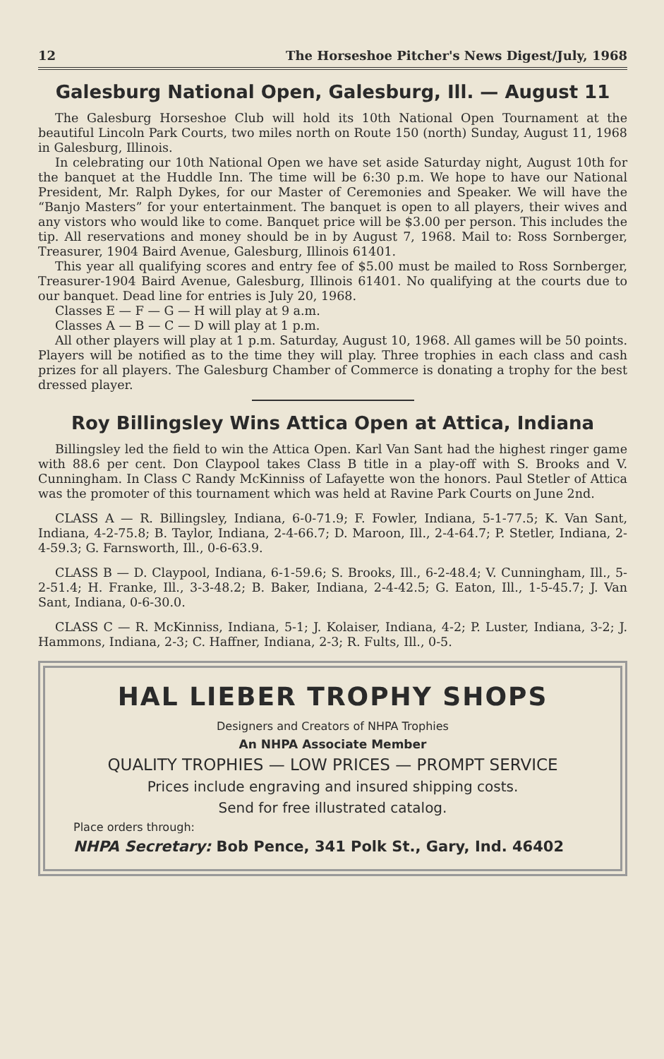12 The Horseshoe Pitcher's News Digest/July, 1968
Galesburg National Open, Galesburg, Ill. — August 11
The Galesburg Horseshoe Club will hold its 10th National Open Tournament at the beautiful Lincoln Park Courts, two miles north on Route 150 (north) Sunday, August 11, 1968 in Galesburg, Illinois.
In celebrating our 10th National Open we have set aside Saturday night, August 10th for the banquet at the Huddle Inn. The time will be 6:30 p.m. We hope to have our National President, Mr. Ralph Dykes, for our Master of Ceremonies and Speaker. We will have the “Banjo Masters” for your entertainment. The banquet is open to all players, their wives and any vistors who would like to come. Banquet price will be $3.00 per person. This includes the tip. All reservations and money should be in by August 7, 1968. Mail to: Ross Sornberger, Treasurer, 1904 Baird Avenue, Galesburg, Illinois 61401.
This year all qualifying scores and entry fee of $5.00 must be mailed to Ross Sornberger, Treasurer-1904 Baird Avenue, Galesburg, Illinois 61401. No qualifying at the courts due to our banquet. Dead line for entries is July 20, 1968.
Classes E — F — G — H will play at 9 a.m.
Classes A — B — C — D will play at 1 p.m.
All other players will play at 1 p.m. Saturday, August 10, 1968. All games will be 50 points. Players will be notified as to the time they will play. Three trophies in each class and cash prizes for all players. The Galesburg Chamber of Commerce is donating a trophy for the best dressed player.
Roy Billingsley Wins Attica Open at Attica, Indiana
Billingsley led the field to win the Attica Open. Karl Van Sant had the highest ringer game with 88.6 per cent. Don Claypool takes Class B title in a play-off with S. Brooks and V. Cunningham. In Class C Randy McKinniss of Lafayette won the honors. Paul Stetler of Attica was the promoter of this tournament which was held at Ravine Park Courts on June 2nd.
CLASS A — R. Billingsley, Indiana, 6-0-71.9; F. Fowler, Indiana, 5-1-77.5; K. Van Sant, Indiana, 4-2-75.8; B. Taylor, Indiana, 2-4-66.7; D. Maroon, Ill., 2-4-64.7; P. Stetler, Indiana, 2-4-59.3; G. Farnsworth, Ill., 0-6-63.9.
CLASS B — D. Claypool, Indiana, 6-1-59.6; S. Brooks, Ill., 6-2-48.4; V. Cunningham, Ill., 5-2-51.4; H. Franke, Ill., 3-3-48.2; B. Baker, Indiana, 2-4-42.5; G. Eaton, Ill., 1-5-45.7; J. Van Sant, Indiana, 0-6-30.0.
CLASS C — R. McKinniss, Indiana, 5-1; J. Kolaiser, Indiana, 4-2; P. Luster, Indiana, 3-2; J. Hammons, Indiana, 2-3; C. Haffner, Indiana, 2-3; R. Fults, Ill., 0-5.
HAL LIEBER TROPHY SHOPS
Designers and Creators of NHPA Trophies
An NHPA Associate Member
QUALITY TROPHIES — LOW PRICES — PROMPT SERVICE
Prices include engraving and insured shipping costs.
Send for free illustrated catalog.
Place orders through:
NHPA Secretary: Bob Pence, 341 Polk St., Gary, Ind. 46402